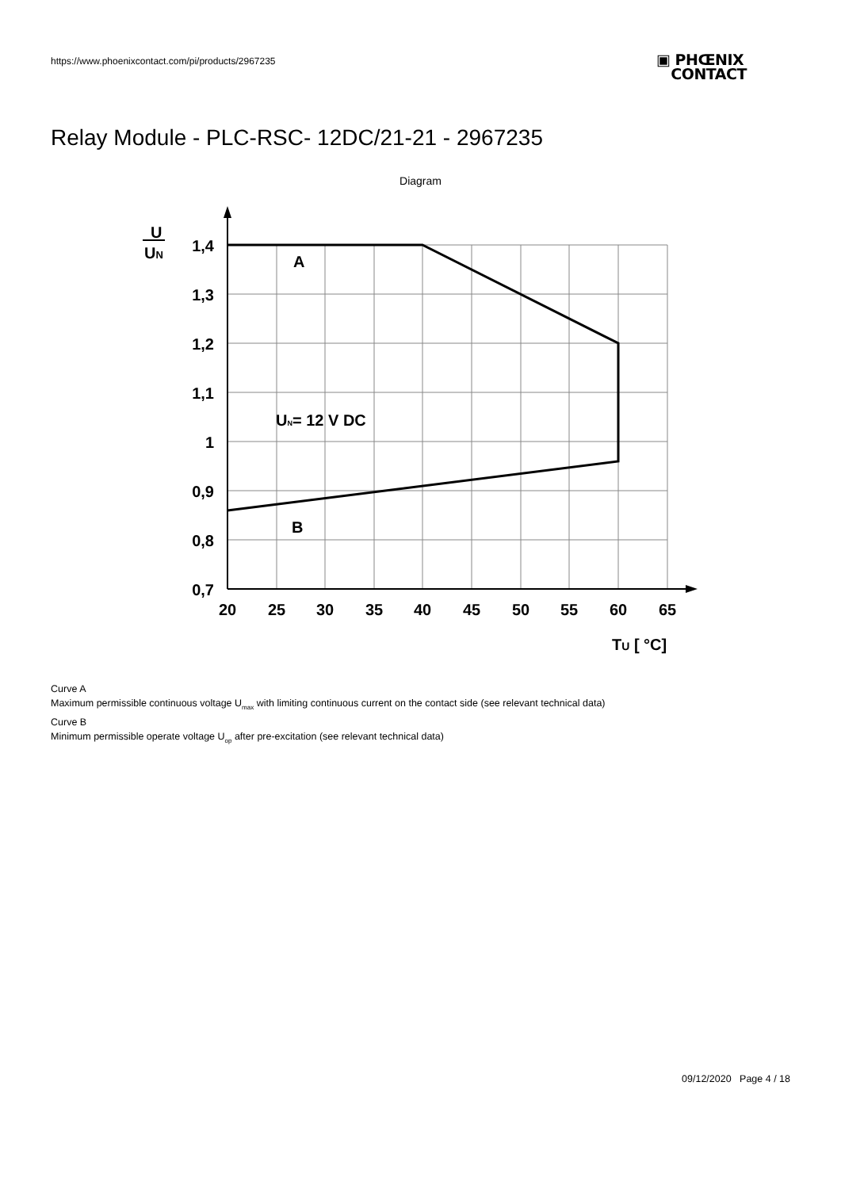https://www.phoenixcontact.com/pi/products/2967235
▣ PHŒNIX
CONTACT
Relay Module - PLC-RSC- 12DC/21-21 - 2967235
Diagram
1,4
1,3
1,2
1,1
1
0,9
0,8
0,7
20
25
30
35
40
45
50
55
60
65
U
UN
A
B
UN= 12 V DC
TU [ °C]
Curve A
Maximum permissible continuous voltage U<sub>max</sub> with limiting continuous current on the contact side (see relevant technical data)
Curve B
Minimum permissible operate voltage U<sub>op</sub> after pre-excitation (see relevant technical data)
09/12/2020 Page 4 / 18